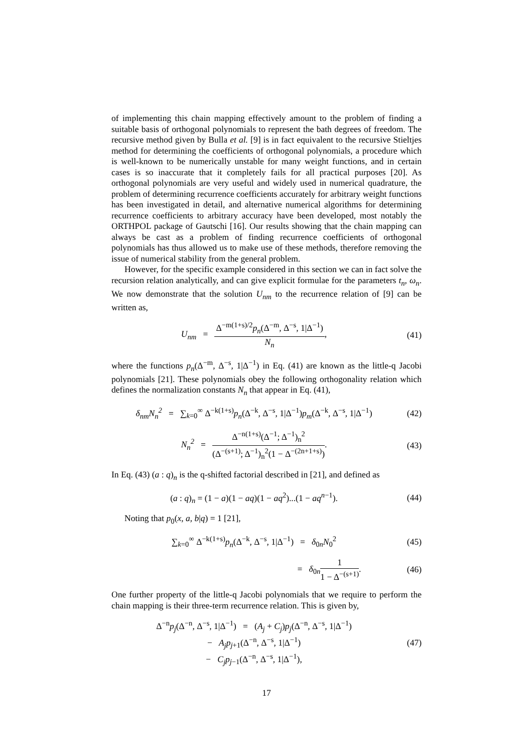of implementing this chain mapping effectively amount to the problem of finding a suitable basis of orthogonal polynomials to represent the bath degrees of freedom. The recursive method given by Bulla et al. [9] is in fact equivalent to the recursive Stieltjes method for determining the coefficients of orthogonal polynomials, a procedure which is well-known to be numerically unstable for many weight functions, and in certain cases is so inaccurate that it completely fails for all practical purposes [20]. As orthogonal polynomials are very useful and widely used in numerical quadrature, the problem of determining recurrence coefficients accurately for arbitrary weight functions has been investigated in detail, and alternative numerical algorithms for determining recurrence coefficients to arbitrary accuracy have been developed, most notably the ORTHPOL package of Gautschi [16]. Our results showing that the chain mapping can always be cast as a problem of finding recurrence coefficients of orthogonal polynomials has thus allowed us to make use of these methods, therefore removing the issue of numerical stability from the general problem.
However, for the specific example considered in this section we can in fact solve the recursion relation analytically, and can give explicit formulae for the parameters t<sub>n</sub>, ω<sub>n</sub>. We now demonstrate that the solution U<sub>nm</sub> to the recurrence relation of [9] can be written as,
U<sub>nm</sub> = Δ<sup>−m(1+s)/2</sup>p<sub>n</sub>(Δ<sup>−m</sup>, Δ<sup>−s</sup>, 1|Δ<sup>−1</sup>) N<sub>n</sub>,
(41)
where the functions p<sub>n</sub>(Δ<sup>−m</sup>, Δ<sup>−s</sup>, 1|Δ<sup>−1</sup>) in Eq. (41) are known as the little-q Jacobi polynomials [21]. These polynomials obey the following orthogonality relation which defines the normalization constants N<sub>n</sub> that appear in Eq. (41),
δ<sub>nm</sub>N<sub>n</sub><sup>2</sup> = ∑<sub>k=0</sub><sup>∞</sup> Δ<sup>−k(1+s)</sup>p<sub>n</sub>(Δ<sup>−k</sup>, Δ<sup>−s</sup>, 1|Δ<sup>−1</sup>)p<sub>m</sub>(Δ<sup>−k</sup>, Δ<sup>−s</sup>, 1|Δ<sup>−1</sup>)
(42)
N<sub>n</sub><sup>2</sup> = Δ<sup>−n(1+s)</sup>(Δ<sup>−1</sup>; Δ<sup>−1</sup>)<sub>n</sub><sup>2</sup> (Δ<sup>−(s+1)</sup>; Δ<sup>−1</sup>)<sub>n</sub><sup>2</sup>(1 − Δ<sup>−(2n+1+s)</sup>).
(43)
In Eq. (43) (a : q)<sub>n</sub> is the q-shifted factorial described in [21], and defined as
(a : q)<sub>n</sub> = (1 − a)(1 − aq)(1 − aq<sup>2</sup>)...(1 − aq<sup>n−1</sup>).
(44)
Noting that p<sub>0</sub>(x, a, b|q) = 1 [21],
∑<sub>k=0</sub><sup>∞</sup> Δ<sup>−k(1+s)</sup>p<sub>n</sub>(Δ<sup>−k</sup>, Δ<sup>−s</sup>, 1|Δ<sup>−1</sup>) = δ<sub>0n</sub>N<sub>0</sub><sup>2</sup>
(45)
= δ<sub>0n</sub>1 1 − Δ<sup>−(s+1)</sup>. (46)
One further property of the little-q Jacobi polynomials that we require to perform the chain mapping is their three-term recurrence relation. This is given by,
Δ<sup>−n</sup>p<sub>j</sub>(Δ<sup>−n</sup>, Δ<sup>−s</sup>, 1|Δ<sup>−1</sup>) = (A<sub>j</sub> + C<sub>j</sub>)p<sub>j</sub>(Δ<sup>−n</sup>, Δ<sup>−s</sup>, 1|Δ<sup>−1</sup>)
− A<sub>j</sub>p<sub>j+1</sub>(Δ<sup>−n</sup>, Δ<sup>−s</sup>, 1|Δ<sup>−1</sup>)
− C<sub>j</sub>p<sub>j−1</sub>(Δ<sup>−n</sup>, Δ<sup>−s</sup>, 1|Δ<sup>−1</sup>),
(47)
17